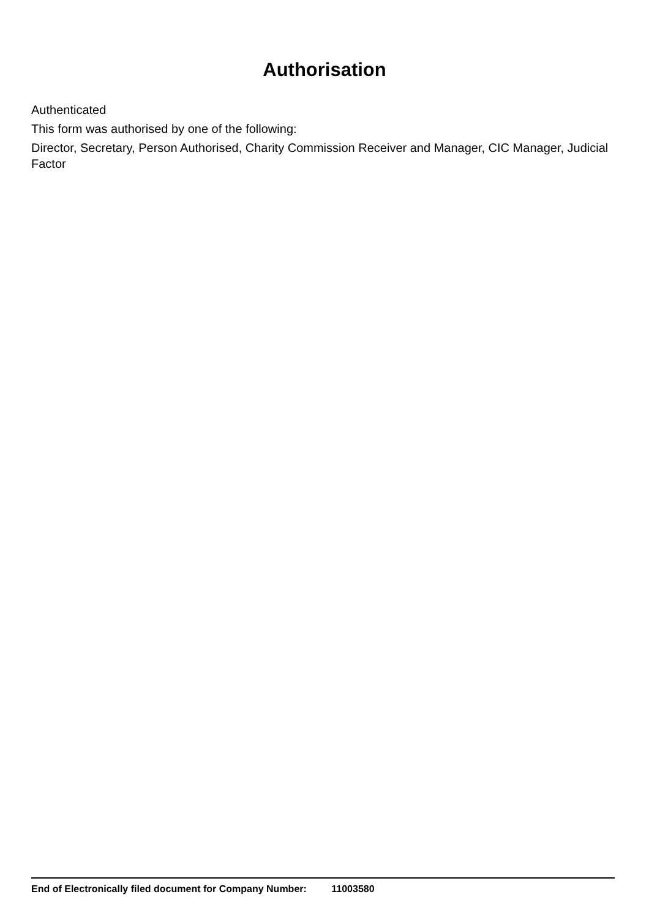Authorisation
Authenticated
This form was authorised by one of the following:
Director, Secretary, Person Authorised, Charity Commission Receiver and Manager, CIC Manager, Judicial Factor
End of Electronically filed document for Company Number: 11003580